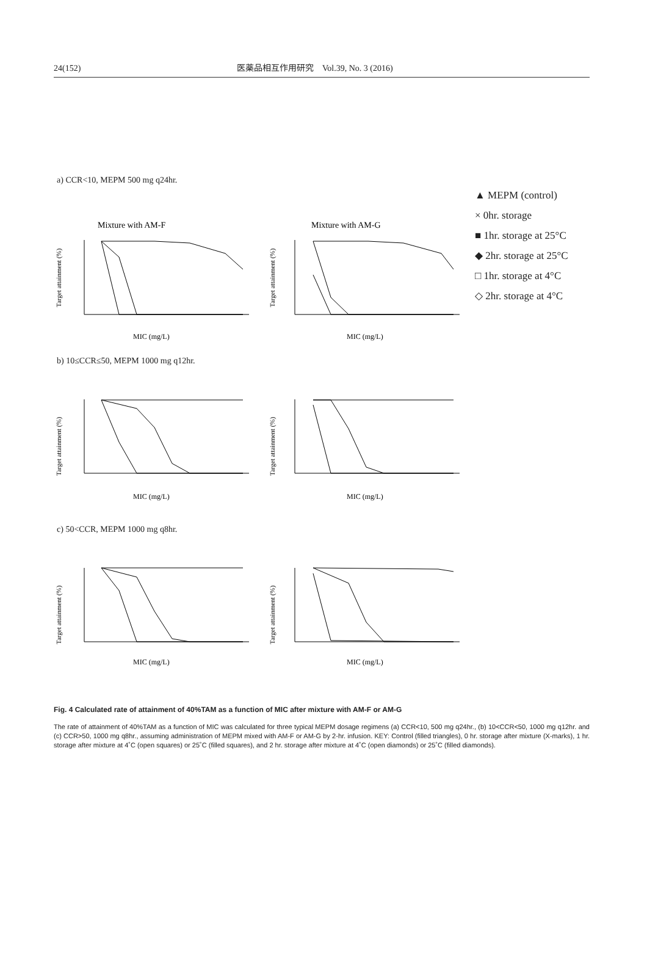24(152) 医薬品相互作用研究　Vol.39, No. 3 (2016)
a) CCR<10, MEPM 500 mg q24hr.
Mixture with AM-F
Target attainment (%)
MIC (mg/L)
Mixture with AM-G
Target attainment (%)
MIC (mg/L)
▲ MEPM (control)
× 0hr. storage
■ 1hr. storage at 25°C
◆ 2hr. storage at 25°C
□ 1hr. storage at 4°C
◇ 2hr. storage at 4°C
b) 10≤CCR≤50, MEPM 1000 mg q12hr.
Target attainment (%)
MIC (mg/L)
Target attainment (%)
MIC (mg/L)
c) 50<CCR, MEPM 1000 mg q8hr.
Target attainment (%)
MIC (mg/L)
Target attainment (%)
MIC (mg/L)
Fig. 4 Calculated rate of attainment of 40%TAM as a function of MIC after mixture with AM-F or AM-G
The rate of attainment of 40%TAM as a function of MIC was calculated for three typical MEPM dosage regimens (a) CCR<10, 500 mg q24hr., (b) 10<CCR<50, 1000 mg q12hr. and (c) CCR>50, 1000 mg q8hr., assuming administration of MEPM mixed with AM-F or AM-G by 2-hr. infusion. KEY: Control (filled triangles), 0 hr. storage after mixture (X-marks), 1 hr. storage after mixture at 4˚C (open squares) or 25˚C (filled squares), and 2 hr. storage after mixture at 4˚C (open diamonds) or 25˚C (filled diamonds).